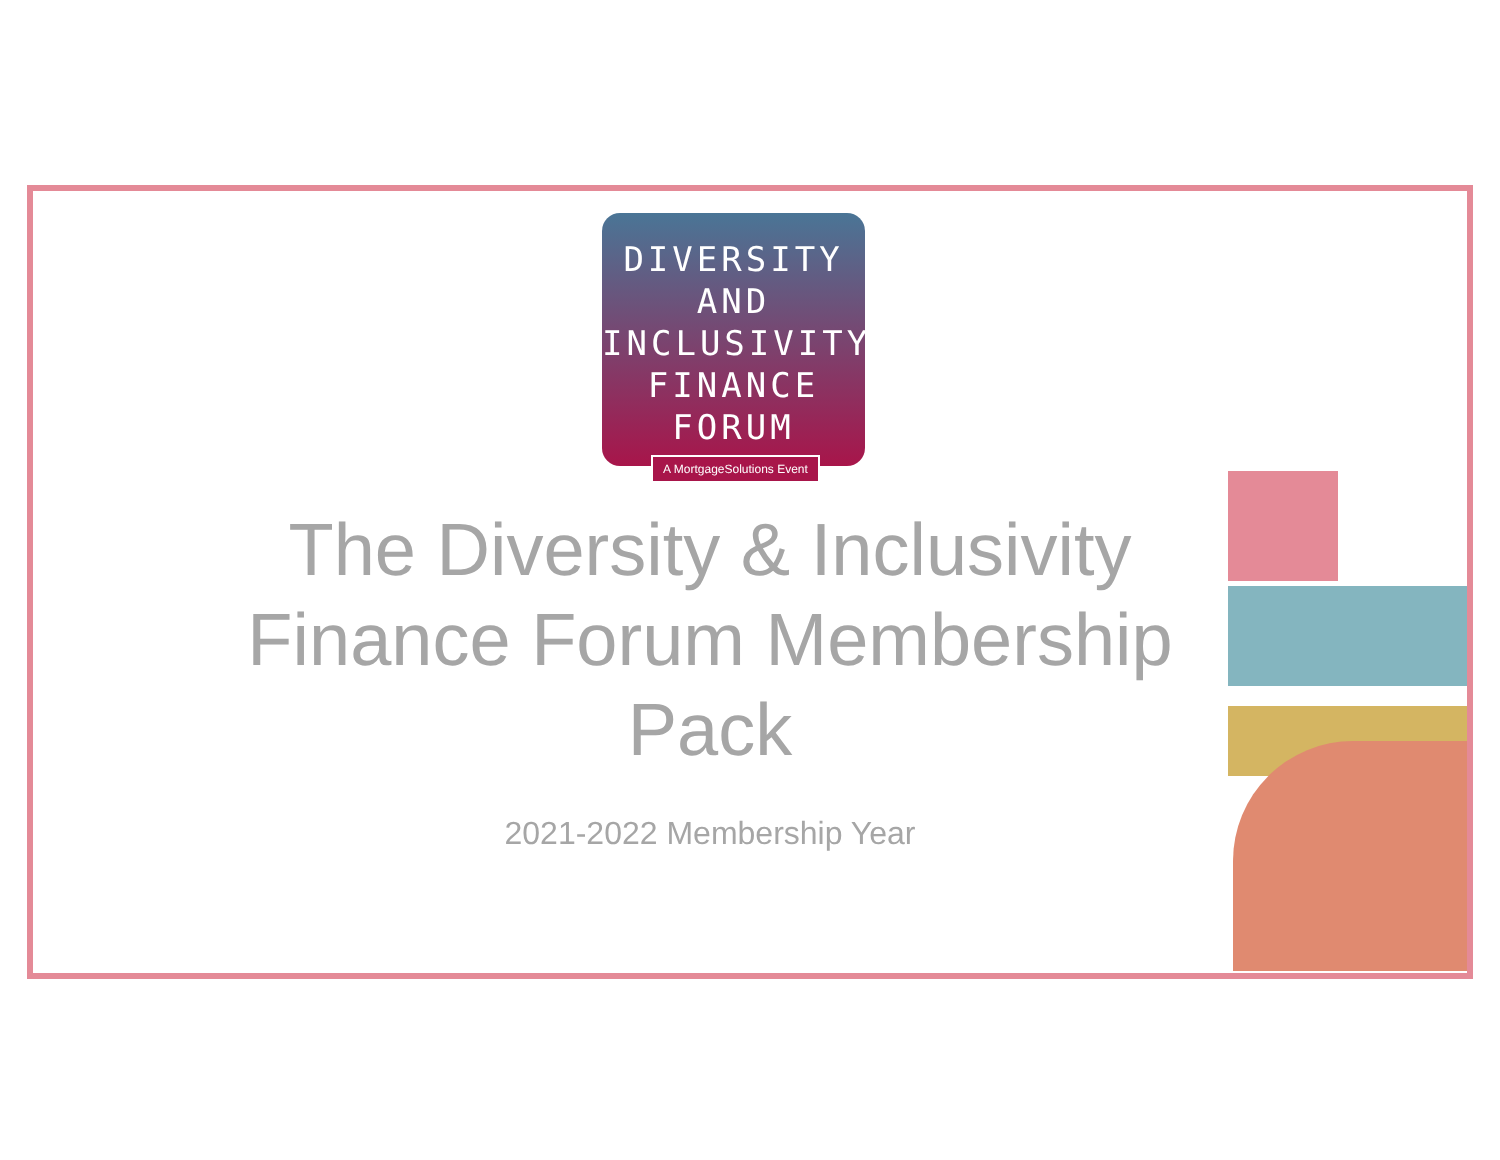DIVERSITY
AND
INCLUSIVITY
FINANCE
FORUM
A MortgageSolutions Event
The Diversity & Inclusivity Finance Forum Membership Pack
2021-2022 Membership Year